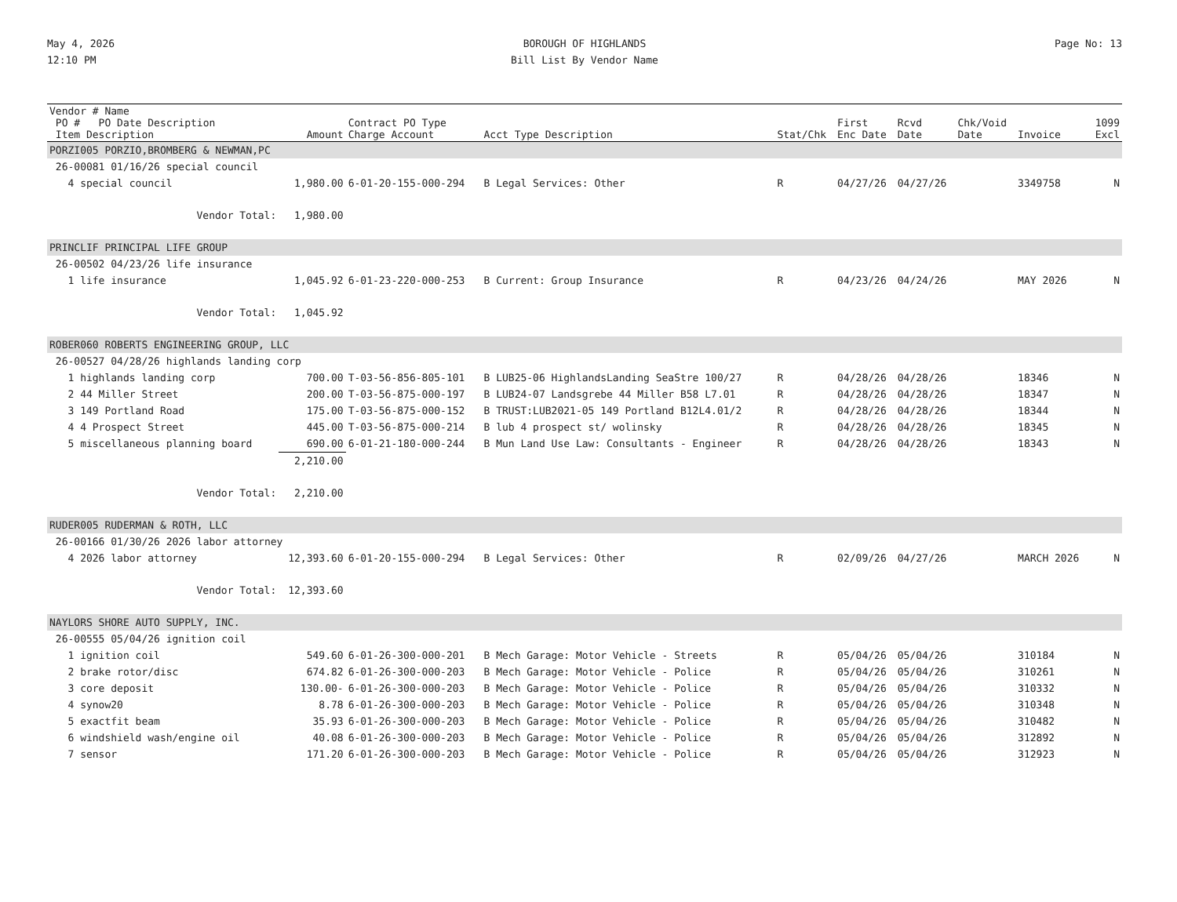May 4, 2026
12:10 PM
BOROUGH OF HIGHLANDS
Bill List By Vendor Name
Page No: 13
| Vendor # Name PO # PO Date Description Item Description | Amount | Contract PO Type Charge Account | Acct Type Description | Stat/Chk | First Enc Date | Rcvd Date | Chk/Void Date | Invoice | 1099 Excl |
| --- | --- | --- | --- | --- | --- | --- | --- | --- | --- |
| PORZI005 PORZIO,BROMBERG & NEWMAN,PC | | | | | | | | | |
| 26-00081 01/16/26 special council | | | | | | | | | |
| 4 special council | 1,980.00 | 6-01-20-155-000-294 | B Legal Services: Other | R | 04/27/26 | 04/27/26 | | 3349758 | N |
| Vendor Total: | 1,980.00 | | | | | | | | |
| PRINCLIF PRINCIPAL LIFE GROUP | | | | | | | | | |
| 26-00502 04/23/26 life insurance | | | | | | | | | |
| 1 life insurance | 1,045.92 | 6-01-23-220-000-253 | B Current: Group Insurance | R | 04/23/26 | 04/24/26 | | MAY 2026 | N |
| Vendor Total: | 1,045.92 | | | | | | | | |
| ROBER060 ROBERTS ENGINEERING GROUP, LLC | | | | | | | | | |
| 26-00527 04/28/26 highlands landing corp | | | | | | | | | |
| 1 highlands landing corp | 700.00 | T-03-56-856-805-101 | B LUB25-06 HighlandsLanding SeaStre 100/27 | R | 04/28/26 | 04/28/26 | | 18346 | N |
| 2 44 Miller Street | 200.00 | T-03-56-875-000-197 | B LUB24-07 Landsgrebe 44 Miller B58 L7.01 | R | 04/28/26 | 04/28/26 | | 18347 | N |
| 3 149 Portland Road | 175.00 | T-03-56-875-000-152 | B TRUST:LUB2021-05 149 Portland B12L4.01/2 | R | 04/28/26 | 04/28/26 | | 18344 | N |
| 4 4 Prospect Street | 445.00 | T-03-56-875-000-214 | B lub 4 prospect st/ wolinsky | R | 04/28/26 | 04/28/26 | | 18345 | N |
| 5 miscellaneous planning board | 690.00 | 6-01-21-180-000-244 | B Mun Land Use Law: Consultants - Engineer | R | 04/28/26 | 04/28/26 | | 18343 | N |
| | 2,210.00 | | | | | | | | |
| Vendor Total: | 2,210.00 | | | | | | | | |
| RUDER005 RUDERMAN & ROTH, LLC | | | | | | | | | |
| 26-00166 01/30/26 2026 labor attorney | | | | | | | | | |
| 4 2026 labor attorney | 12,393.60 | 6-01-20-155-000-294 | B Legal Services: Other | R | 02/09/26 | 04/27/26 | | MARCH 2026 | N |
| Vendor Total: | 12,393.60 | | | | | | | | |
| NAYLORS SHORE AUTO SUPPLY, INC. | | | | | | | | | |
| 26-00555 05/04/26 ignition coil | | | | | | | | | |
| 1 ignition coil | 549.60 | 6-01-26-300-000-201 | B Mech Garage: Motor Vehicle - Streets | R | 05/04/26 | 05/04/26 | | 310184 | N |
| 2 brake rotor/disc | 674.82 | 6-01-26-300-000-203 | B Mech Garage: Motor Vehicle - Police | R | 05/04/26 | 05/04/26 | | 310261 | N |
| 3 core deposit | 130.00- | 6-01-26-300-000-203 | B Mech Garage: Motor Vehicle - Police | R | 05/04/26 | 05/04/26 | | 310332 | N |
| 4 synow20 | 8.78 | 6-01-26-300-000-203 | B Mech Garage: Motor Vehicle - Police | R | 05/04/26 | 05/04/26 | | 310348 | N |
| 5 exactfit beam | 35.93 | 6-01-26-300-000-203 | B Mech Garage: Motor Vehicle - Police | R | 05/04/26 | 05/04/26 | | 310482 | N |
| 6 windshield wash/engine oil | 40.08 | 6-01-26-300-000-203 | B Mech Garage: Motor Vehicle - Police | R | 05/04/26 | 05/04/26 | | 312892 | N |
| 7 sensor | 171.20 | 6-01-26-300-000-203 | B Mech Garage: Motor Vehicle - Police | R | 05/04/26 | 05/04/26 | | 312923 | N |